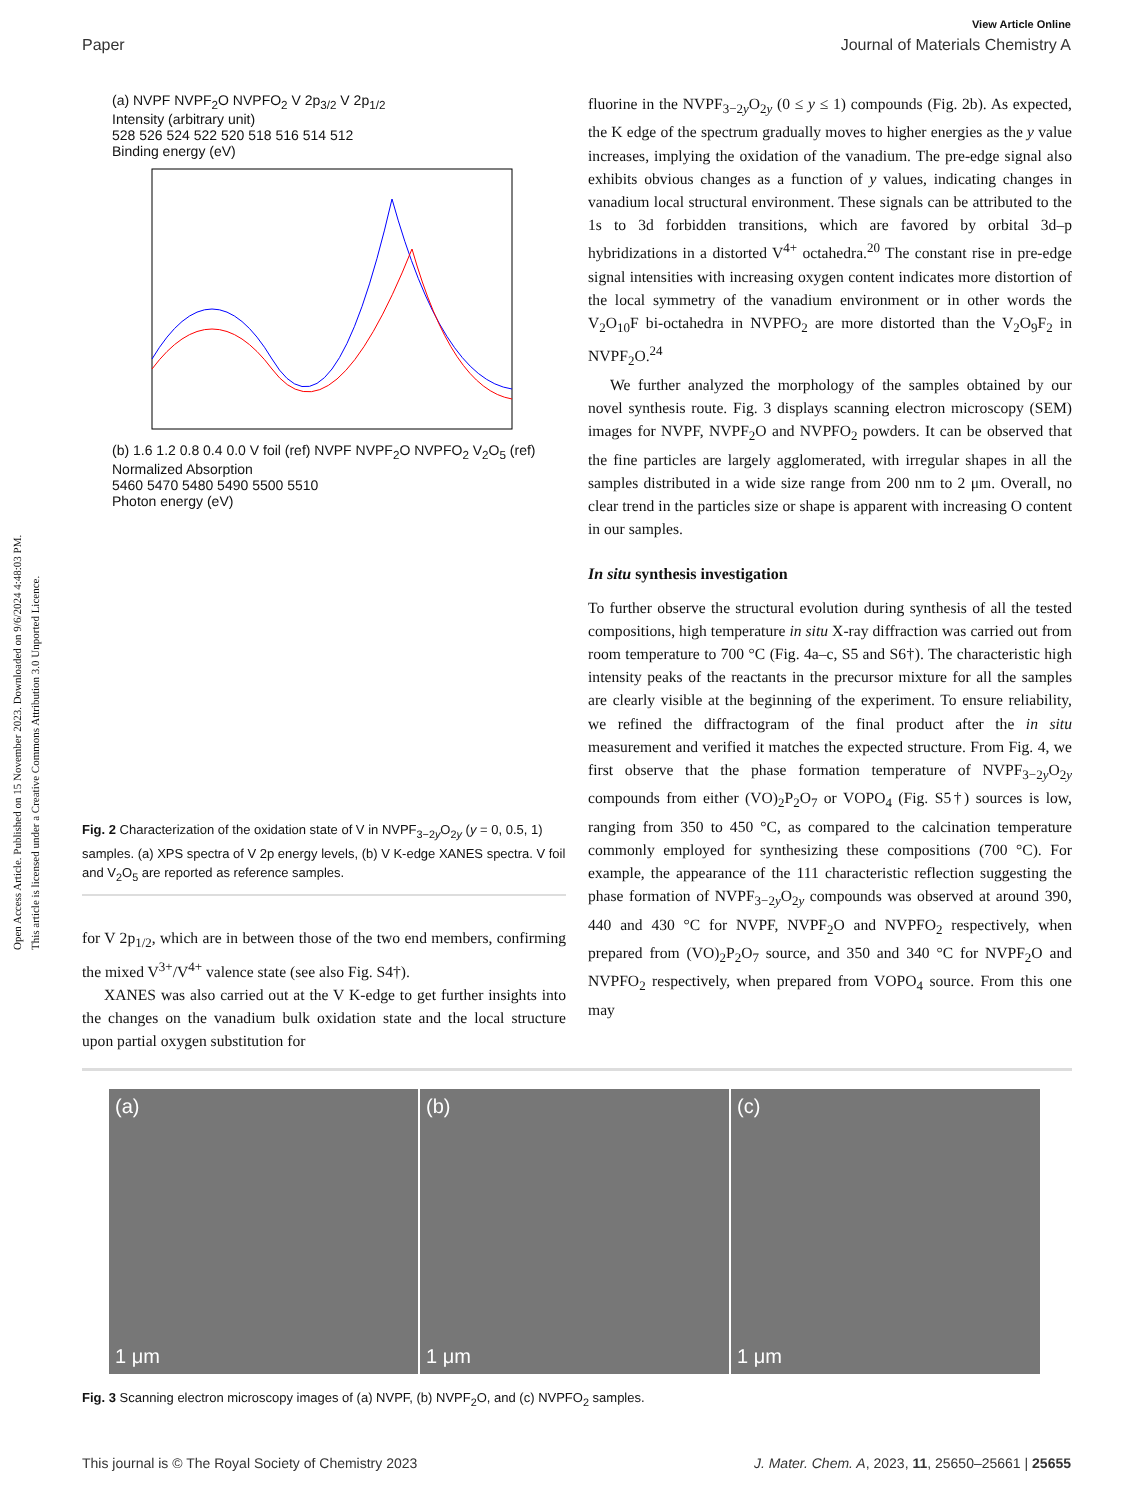Open Access Article. Published on 15 November 2023. Downloaded on 9/6/2024 4:48:03 PM.
This article is licensed under a Creative Commons Attribution 3.0 Unported Licence.
View Article Online
Paper Journal of Materials Chemistry A
(a) NVPF NVPF<sub>2</sub>O NVPFO<sub>2</sub> V 2p<sub>3/2</sub> V 2p<sub>1/2</sub>
Intensity (arbitrary unit)
528 526 524 522 520 518 516 514 512
Binding energy (eV)
(b) 1.6 1.2 0.8 0.4 0.0 V foil (ref) NVPF NVPF<sub>2</sub>O NVPFO<sub>2</sub> V<sub>2</sub>O<sub>5</sub> (ref)
Normalized Absorption
5460 5470 5480 5490 5500 5510
Photon energy (eV)
Fig. 2 Characterization of the oxidation state of V in NVPF<sub>3−2y</sub>O<sub>2y</sub> (y = 0, 0.5, 1) samples. (a) XPS spectra of V 2p energy levels, (b) V K-edge XANES spectra. V foil and V<sub>2</sub>O<sub>5</sub> are reported as reference samples.
for V 2p<sub>1/2</sub>, which are in between those of the two end members, confirming the mixed V<sup>3+</sup>/V<sup>4+</sup> valence state (see also Fig. S4†).
XANES was also carried out at the V K-edge to get further insights into the changes on the vanadium bulk oxidation state and the local structure upon partial oxygen substitution for
fluorine in the NVPF<sub>3−2y</sub>O<sub>2y</sub> (0 ≤ y ≤ 1) compounds (Fig. 2b). As expected, the K edge of the spectrum gradually moves to higher energies as the y value increases, implying the oxidation of the vanadium. The pre-edge signal also exhibits obvious changes as a function of y values, indicating changes in vanadium local structural environment. These signals can be attributed to the 1s to 3d forbidden transitions, which are favored by orbital 3d–p hybridizations in a distorted V<sup>4+</sup> octahedra.<sup>20</sup> The constant rise in pre-edge signal intensities with increasing oxygen content indicates more distortion of the local symmetry of the vanadium environment or in other words the V<sub>2</sub>O<sub>10</sub>F bi-octahedra in NVPFO<sub>2</sub> are more distorted than the V<sub>2</sub>O<sub>9</sub>F<sub>2</sub> in NVPF<sub>2</sub>O.<sup>24</sup>
We further analyzed the morphology of the samples obtained by our novel synthesis route. Fig. 3 displays scanning electron microscopy (SEM) images for NVPF, NVPF<sub>2</sub>O and NVPFO<sub>2</sub> powders. It can be observed that the fine particles are largely agglomerated, with irregular shapes in all the samples distributed in a wide size range from 200 nm to 2 μm. Overall, no clear trend in the particles size or shape is apparent with increasing O content in our samples.
In situ synthesis investigation
To further observe the structural evolution during synthesis of all the tested compositions, high temperature in situ X-ray diffraction was carried out from room temperature to 700 °C (Fig. 4a–c, S5 and S6†). The characteristic high intensity peaks of the reactants in the precursor mixture for all the samples are clearly visible at the beginning of the experiment. To ensure reliability, we refined the diffractogram of the final product after the in situ measurement and verified it matches the expected structure. From Fig. 4, we first observe that the phase formation temperature of NVPF<sub>3−2y</sub>O<sub>2y</sub> compounds from either (VO)<sub>2</sub>P<sub>2</sub>O<sub>7</sub> or VOPO<sub>4</sub> (Fig. S5†) sources is low, ranging from 350 to 450 °C, as compared to the calcination temperature commonly employed for synthesizing these compositions (700 °C). For example, the appearance of the 111 characteristic reflection suggesting the phase formation of NVPF<sub>3−2y</sub>O<sub>2y</sub> compounds was observed at around 390, 440 and 430 °C for NVPF, NVPF<sub>2</sub>O and NVPFO<sub>2</sub> respectively, when prepared from (VO)<sub>2</sub>P<sub>2</sub>O<sub>7</sub> source, and 350 and 340 °C for NVPF<sub>2</sub>O and NVPFO<sub>2</sub> respectively, when prepared from VOPO<sub>4</sub> source. From this one may
(a)
1 μm
(b)
1 μm
(c)
1 μm
Fig. 3 Scanning electron microscopy images of (a) NVPF, (b) NVPF<sub>2</sub>O, and (c) NVPFO<sub>2</sub> samples.
This journal is © The Royal Society of Chemistry 2023 J. Mater. Chem. A, 2023, 11, 25650–25661 | 25655